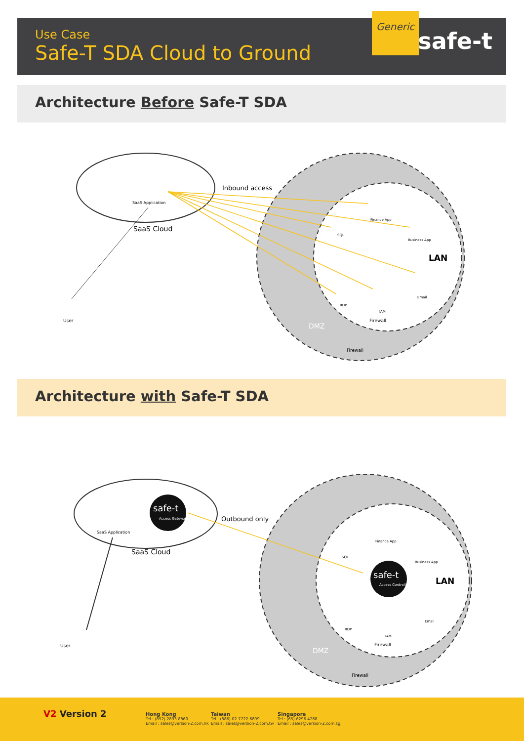Use Case
Safe-T SDA Cloud to Ground
Generic
safe-t
Architecture Before Safe-T SDA
SaaS Cloud
SaaS Application
Inbound access
User
LAN
DMZ
Firewall
Firewall
SQL
Finance App
Business App
Email
RDP
IAM
Architecture with Safe-T SDA
safe-t
Access Gateway
safe-t
Access Controller
Outbound only
SaaS Cloud
SaaS Application
User
LAN
DMZ
Firewall
Firewall
SQL
Finance App
Business App
Email
RDP
IAM
V2 Version 2
Hong Kong
Tel : (852) 2893 8860
Email : sales@version-2.com.hk
Taiwan
Tel : (886) 02 7722 6899
Email : sales@version-2.com.tw
Singapore
Tel : (65) 6296 4268
Email : sales@version-2.com.sg